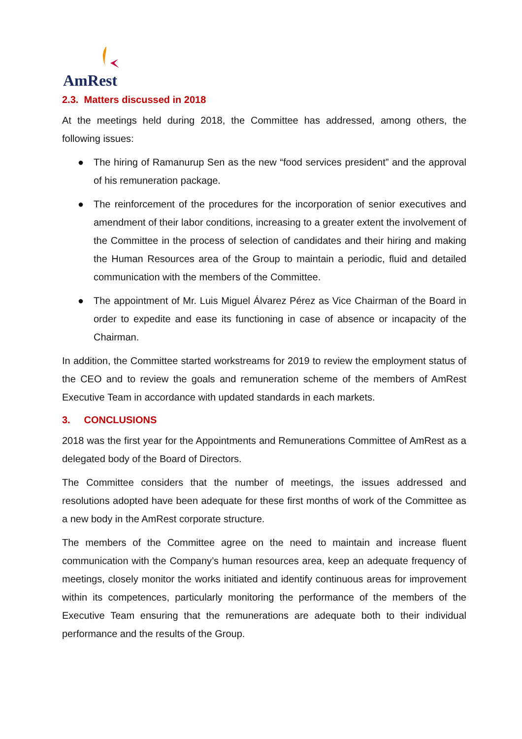AmRest
2.3. Matters discussed in 2018
At the meetings held during 2018, the Committee has addressed, among others, the following issues:
● The hiring of Ramanurup Sen as the new “food services president” and the approval of his remuneration package.
● The reinforcement of the procedures for the incorporation of senior executives and amendment of their labor conditions, increasing to a greater extent the involvement of the Committee in the process of selection of candidates and their hiring and making the Human Resources area of the Group to maintain a periodic, fluid and detailed communication with the members of the Committee.
● The appointment of Mr. Luis Miguel Álvarez Pérez as Vice Chairman of the Board in order to expedite and ease its functioning in case of absence or incapacity of the Chairman.
In addition, the Committee started workstreams for 2019 to review the employment status of the CEO and to review the goals and remuneration scheme of the members of AmRest Executive Team in accordance with updated standards in each markets.
3. CONCLUSIONS
2018 was the first year for the Appointments and Remunerations Committee of AmRest as a delegated body of the Board of Directors.
The Committee considers that the number of meetings, the issues addressed and resolutions adopted have been adequate for these first months of work of the Committee as a new body in the AmRest corporate structure.
The members of the Committee agree on the need to maintain and increase fluent communication with the Company’s human resources area, keep an adequate frequency of meetings, closely monitor the works initiated and identify continuous areas for improvement within its competences, particularly monitoring the performance of the members of the Executive Team ensuring that the remunerations are adequate both to their individual performance and the results of the Group.